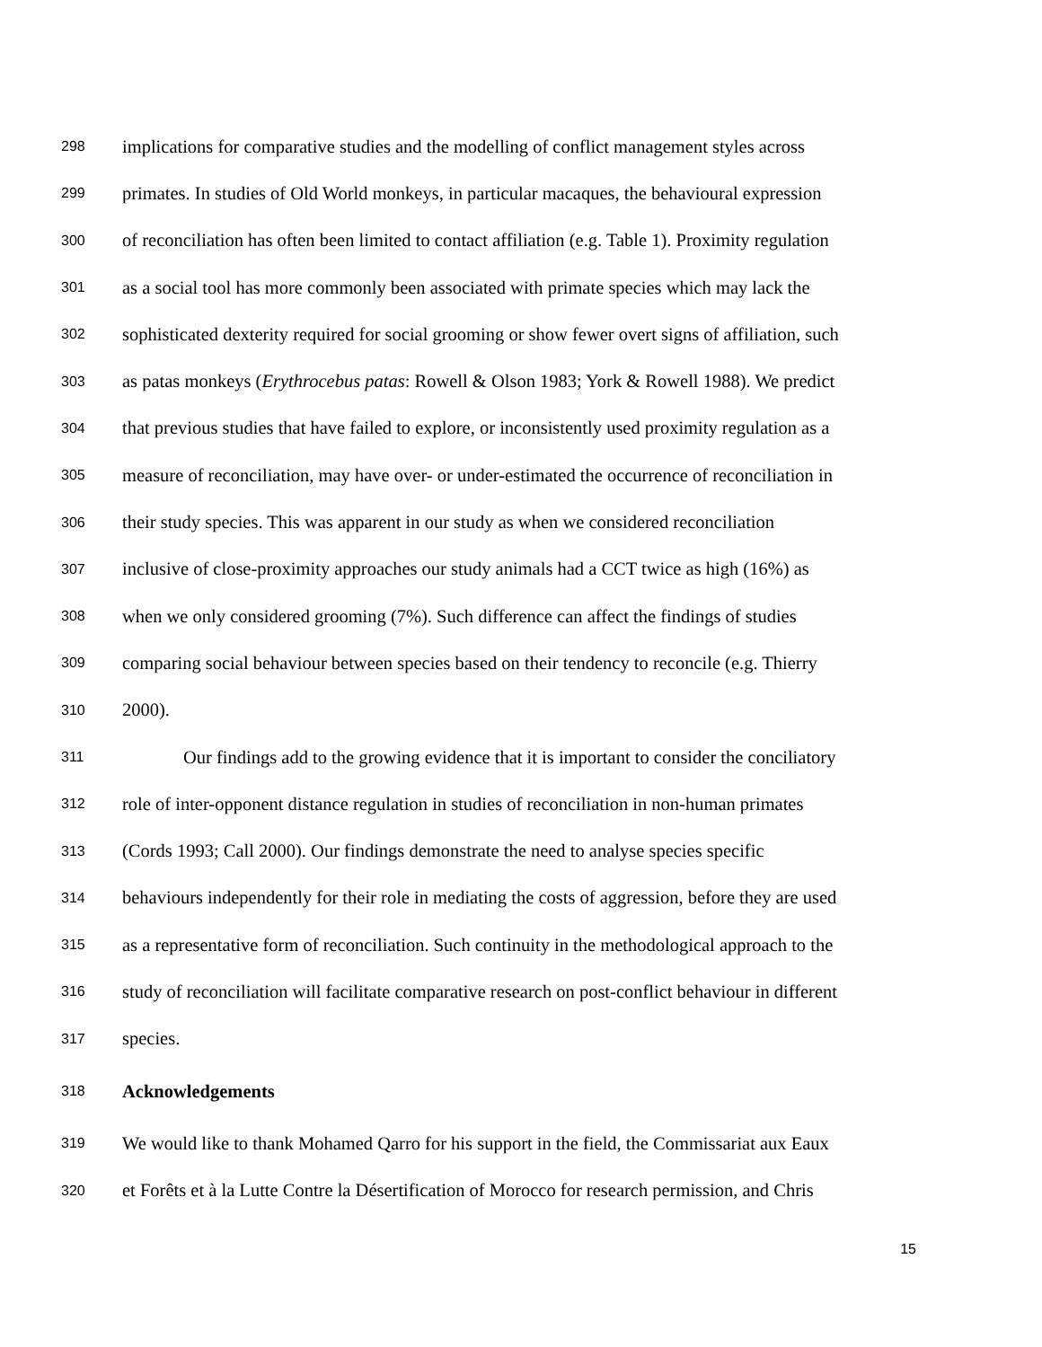298 implications for comparative studies and the modelling of conflict management styles across
299 primates. In studies of Old World monkeys, in particular macaques, the behavioural expression
300 of reconciliation has often been limited to contact affiliation (e.g. Table 1). Proximity regulation
301 as a social tool has more commonly been associated with primate species which may lack the
302 sophisticated dexterity required for social grooming or show fewer overt signs of affiliation, such
303 as patas monkeys (Erythrocebus patas: Rowell & Olson 1983; York & Rowell 1988). We predict
304 that previous studies that have failed to explore, or inconsistently used proximity regulation as a
305 measure of reconciliation, may have over- or under-estimated the occurrence of reconciliation in
306 their study species. This was apparent in our study as when we considered reconciliation
307 inclusive of close-proximity approaches our study animals had a CCT twice as high (16%) as
308 when we only considered grooming (7%). Such difference can affect the findings of studies
309 comparing social behaviour between species based on their tendency to reconcile (e.g. Thierry
310 2000).
311 Our findings add to the growing evidence that it is important to consider the conciliatory
312 role of inter-opponent distance regulation in studies of reconciliation in non-human primates
313 (Cords 1993; Call 2000). Our findings demonstrate the need to analyse species specific
314 behaviours independently for their role in mediating the costs of aggression, before they are used
315 as a representative form of reconciliation. Such continuity in the methodological approach to the
316 study of reconciliation will facilitate comparative research on post-conflict behaviour in different
317 species.
318 Acknowledgements
319 We would like to thank Mohamed Qarro for his support in the field, the Commissariat aux Eaux
320 et Forêts et à la Lutte Contre la Désertification of Morocco for research permission, and Chris
15